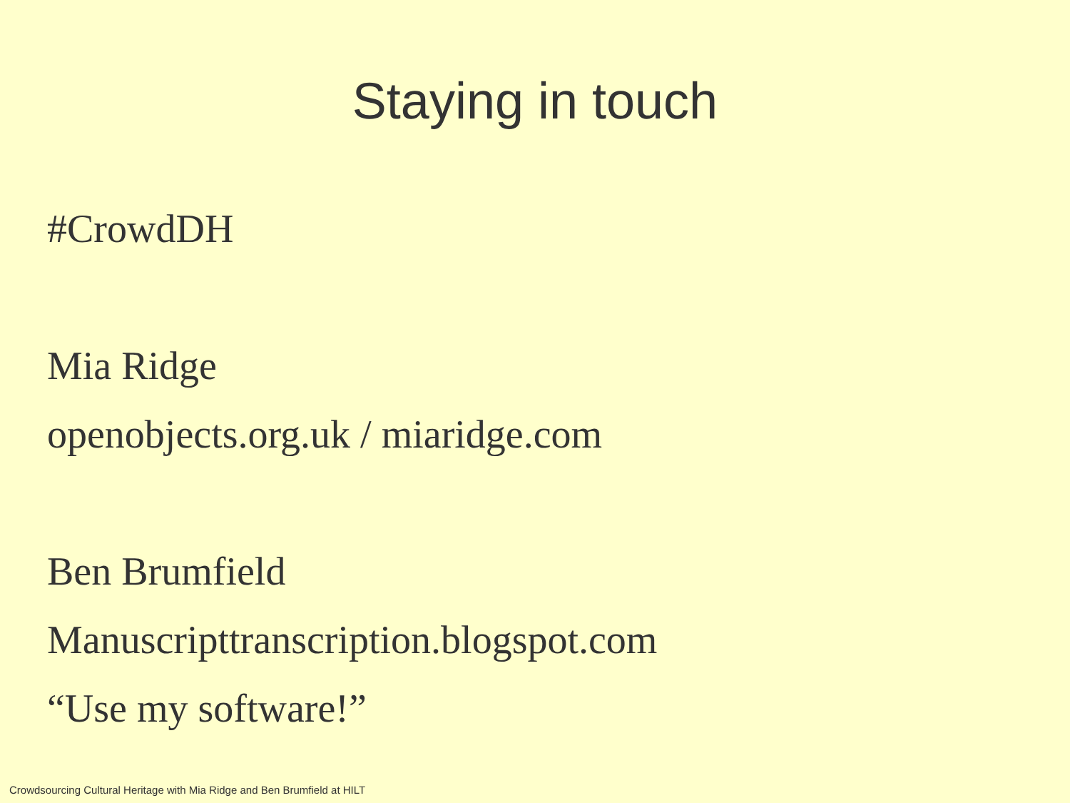Staying in touch
#CrowdDH
Mia Ridge
openobjects.org.uk / miaridge.com
Ben Brumfield
Manuscripttranscription.blogspot.com
“Use my software!”
Crowdsourcing Cultural Heritage with Mia Ridge and Ben Brumfield at HILT